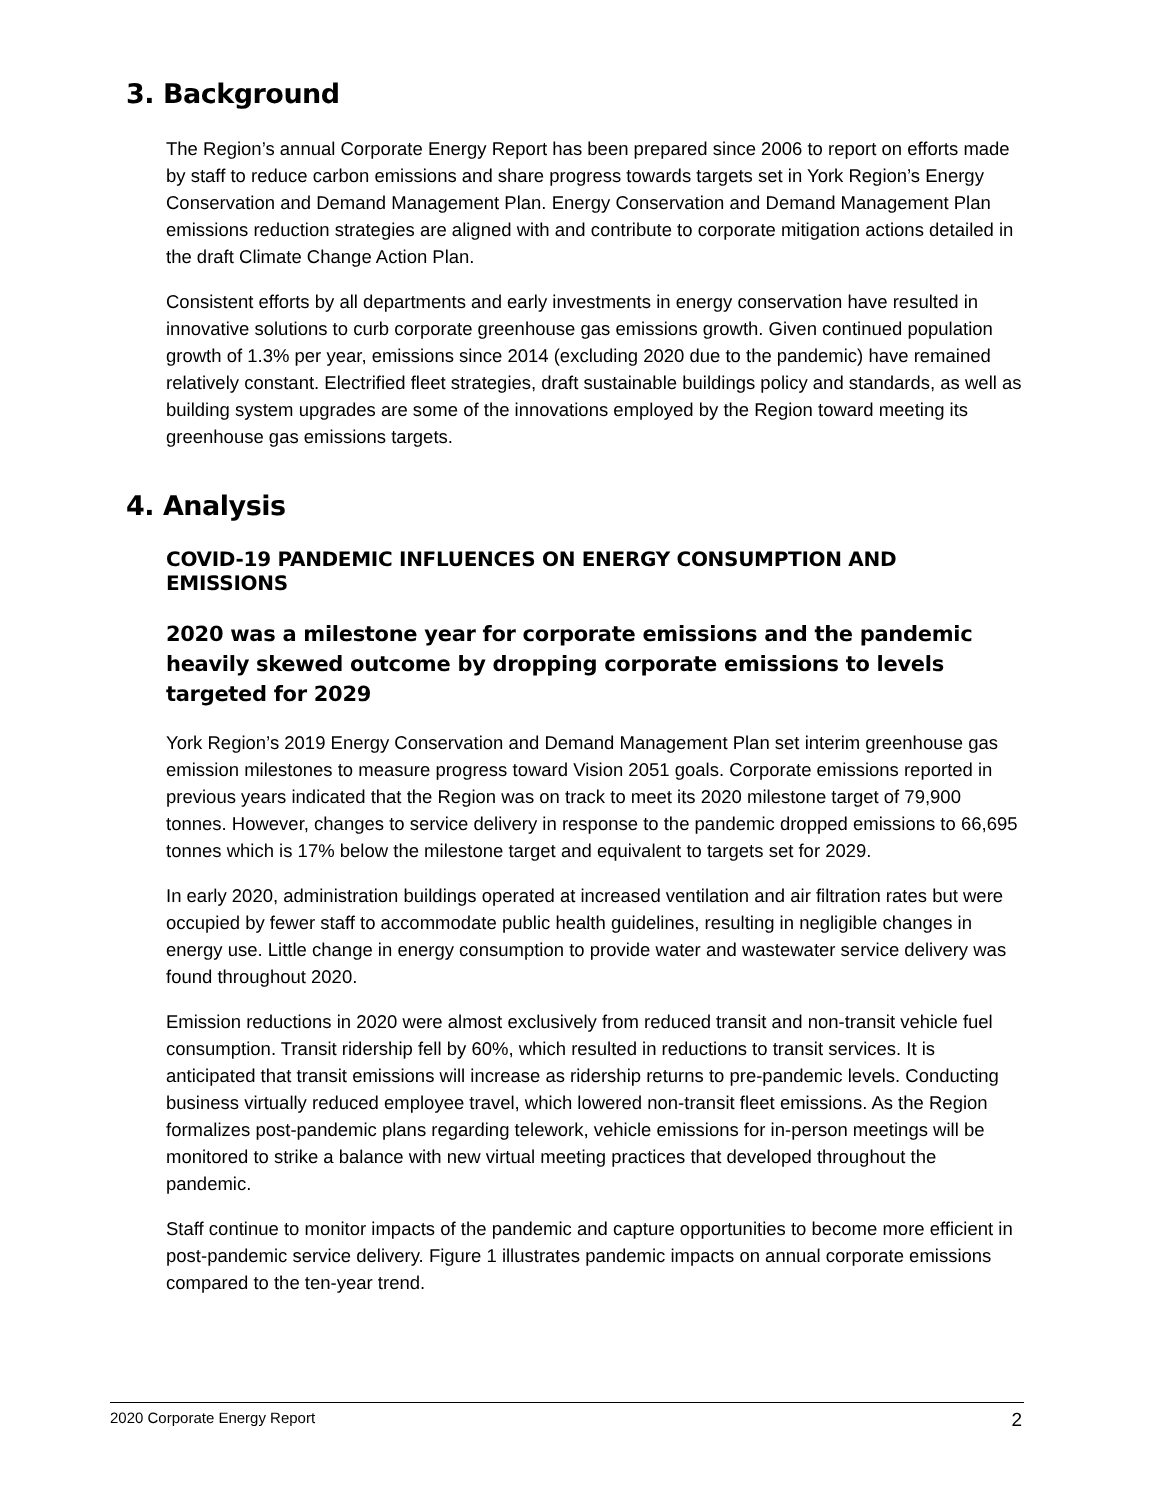3. Background
The Region’s annual Corporate Energy Report has been prepared since 2006 to report on efforts made by staff to reduce carbon emissions and share progress towards targets set in York Region’s Energy Conservation and Demand Management Plan. Energy Conservation and Demand Management Plan emissions reduction strategies are aligned with and contribute to corporate mitigation actions detailed in the draft Climate Change Action Plan.
Consistent efforts by all departments and early investments in energy conservation have resulted in innovative solutions to curb corporate greenhouse gas emissions growth. Given continued population growth of 1.3% per year, emissions since 2014 (excluding 2020 due to the pandemic) have remained relatively constant. Electrified fleet strategies, draft sustainable buildings policy and standards, as well as building system upgrades are some of the innovations employed by the Region toward meeting its greenhouse gas emissions targets.
4. Analysis
COVID-19 PANDEMIC INFLUENCES ON ENERGY CONSUMPTION AND EMISSIONS
2020 was a milestone year for corporate emissions and the pandemic heavily skewed outcome by dropping corporate emissions to levels targeted for 2029
York Region’s 2019 Energy Conservation and Demand Management Plan set interim greenhouse gas emission milestones to measure progress toward Vision 2051 goals. Corporate emissions reported in previous years indicated that the Region was on track to meet its 2020 milestone target of 79,900 tonnes. However, changes to service delivery in response to the pandemic dropped emissions to 66,695 tonnes which is 17% below the milestone target and equivalent to targets set for 2029.
In early 2020, administration buildings operated at increased ventilation and air filtration rates but were occupied by fewer staff to accommodate public health guidelines, resulting in negligible changes in energy use. Little change in energy consumption to provide water and wastewater service delivery was found throughout 2020.
Emission reductions in 2020 were almost exclusively from reduced transit and non-transit vehicle fuel consumption. Transit ridership fell by 60%, which resulted in reductions to transit services. It is anticipated that transit emissions will increase as ridership returns to pre-pandemic levels. Conducting business virtually reduced employee travel, which lowered non-transit fleet emissions. As the Region formalizes post-pandemic plans regarding telework, vehicle emissions for in-person meetings will be monitored to strike a balance with new virtual meeting practices that developed throughout the pandemic.
Staff continue to monitor impacts of the pandemic and capture opportunities to become more efficient in post-pandemic service delivery. Figure 1 illustrates pandemic impacts on annual corporate emissions compared to the ten-year trend.
2020 Corporate Energy Report 2